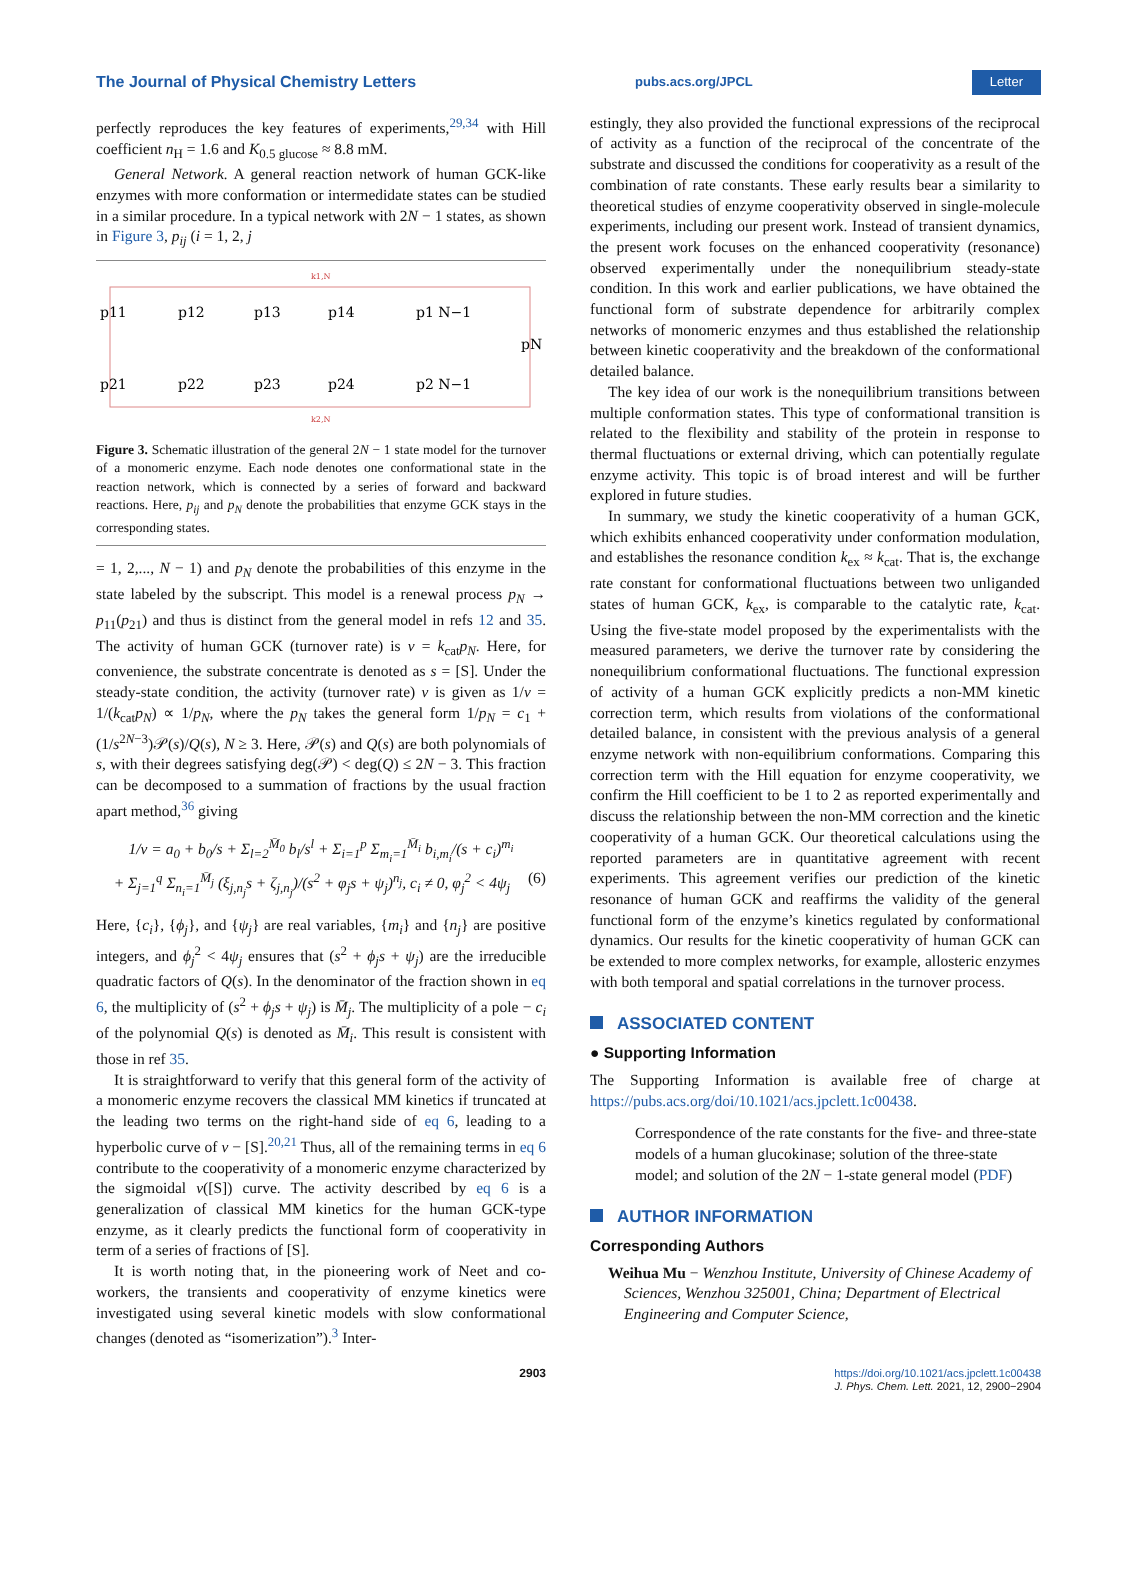The Journal of Physical Chemistry Letters pubs.acs.org/JPCL Letter
perfectly reproduces the key features of experiments,<sup>29,34</sup> with Hill coefficient n<sub>H</sub> = 1.6 and K<sub>0.5 glucose</sub> ≈ 8.8 mM.
General Network. A general reaction network of human GCK-like enzymes with more conformation or intermedidate states can be studied in a similar procedure. In a typical network with 2N − 1 states, as shown in Figure 3, p<sub>ij</sub> (i = 1, 2, j
k1,N
p11
p12
p13
p14
p1 N−1
pN
p21
p22
p23
p24
p2 N−1
k2,N
Figure 3. Schematic illustration of the general 2N − 1 state model for the turnover of a monomeric enzyme. Each node denotes one conformational state in the reaction network, which is connected by a series of forward and backward reactions. Here, p<sub>ij</sub> and p<sub>N</sub> denote the probabilities that enzyme GCK stays in the corresponding states.
= 1, 2,..., N − 1) and p<sub>N</sub> denote the probabilities of this enzyme in the state labeled by the subscript. This model is a renewal process p<sub>N</sub> → p<sub>11</sub>(p<sub>21</sub>) and thus is distinct from the general model in refs 12 and 35. The activity of human GCK (turnover rate) is v = k<sub>cat</sub>p<sub>N</sub>. Here, for convenience, the substrate concentrate is denoted as s = [S]. Under the steady-state condition, the activity (turnover rate) v is given as 1/v = 1/(k<sub>cat</sub>p<sub>N</sub>) ∝ 1/p<sub>N</sub>, where the p<sub>N</sub> takes the general form 1/p<sub>N</sub> = c<sub>1</sub> + (1/s<sup>2N−3</sup>)𝒫(s)/Q(s), N ≥ 3. Here, 𝒫(s) and Q(s) are both polynomials of s, with their degrees satisfying deg(𝒫) < deg(Q) ≤ 2N − 3. This fraction can be decomposed to a summation of fractions by the usual fraction apart method,<sup>36</sup> giving
1/v = a<sub>0</sub> + b<sub>0</sub>/s + Σ<sub>l=2</sub><sup>M̄<sub>0</sub></sup> b<sub>l</sub>/s<sup>l</sup> + Σ<sub>i=1</sub><sup>p</sup> Σ<sub>m<sub>i</sub>=1</sub><sup>M̄<sub>i</sub></sup> b<sub>i,m<sub>i</sub></sub>/(s + c<sub>i</sub>)<sup>m<sub>i</sub></sup>
+ Σ<sub>j=1</sub><sup>q</sup> Σ<sub>n<sub>i</sub>=1</sub><sup>M̄<sub>j</sub></sup> (ξ<sub>j,n<sub>j</sub></sub>s + ζ<sub>j,n<sub>j</sub></sub>)/(s<sup>2</sup> + φ<sub>j</sub>s + ψ<sub>j</sub>)<sup>n<sub>j</sub></sup>, c<sub>i</sub> ≠ 0, φ<sub>j</sub><sup>2</sup> < 4ψ<sub>j</sub> (6)
Here, {c<sub>i</sub>}, {ϕ<sub>j</sub>}, and {ψ<sub>j</sub>} are real variables, {m<sub>i</sub>} and {n<sub>j</sub>} are positive integers, and ϕ<sub>j</sub><sup>2</sup> < 4ψ<sub>j</sub> ensures that (s<sup>2</sup> + ϕ<sub>j</sub>s + ψ<sub>j</sub>) are the irreducible quadratic factors of Q(s). In the denominator of the fraction shown in eq 6, the multiplicity of (s<sup>2</sup> + ϕ<sub>j</sub>s + ψ<sub>j</sub>) is M̄<sub>j</sub>. The multiplicity of a pole − c<sub>i</sub> of the polynomial Q(s) is denoted as M̄<sub>i</sub>. This result is consistent with those in ref 35.
It is straightforward to verify that this general form of the activity of a monomeric enzyme recovers the classical MM kinetics if truncated at the leading two terms on the right-hand side of eq 6, leading to a hyperbolic curve of v − [S].<sup>20,21</sup> Thus, all of the remaining terms in eq 6 contribute to the cooperativity of a monomeric enzyme characterized by the sigmoidal v([S]) curve. The activity described by eq 6 is a generalization of classical MM kinetics for the human GCK-type enzyme, as it clearly predicts the functional form of cooperativity in term of a series of fractions of [S].
It is worth noting that, in the pioneering work of Neet and co-workers, the transients and cooperativity of enzyme kinetics were investigated using several kinetic models with slow conformational changes (denoted as “isomerization”).<sup>3</sup> Inter-
estingly, they also provided the functional expressions of the reciprocal of activity as a function of the reciprocal of the concentrate of the substrate and discussed the conditions for cooperativity as a result of the combination of rate constants. These early results bear a similarity to theoretical studies of enzyme cooperativity observed in single-molecule experiments, including our present work. Instead of transient dynamics, the present work focuses on the enhanced cooperativity (resonance) observed experimentally under the nonequilibrium steady-state condition. In this work and earlier publications, we have obtained the functional form of substrate dependence for arbitrarily complex networks of monomeric enzymes and thus established the relationship between kinetic cooperativity and the breakdown of the conformational detailed balance.
The key idea of our work is the nonequilibrium transitions between multiple conformation states. This type of conformational transition is related to the flexibility and stability of the protein in response to thermal fluctuations or external driving, which can potentially regulate enzyme activity. This topic is of broad interest and will be further explored in future studies.
In summary, we study the kinetic cooperativity of a human GCK, which exhibits enhanced cooperativity under conformation modulation, and establishes the resonance condition k<sub>ex</sub> ≈ k<sub>cat</sub>. That is, the exchange rate constant for conformational fluctuations between two unliganded states of human GCK, k<sub>ex</sub>, is comparable to the catalytic rate, k<sub>cat</sub>. Using the five-state model proposed by the experimentalists with the measured parameters, we derive the turnover rate by considering the nonequilibrium conformational fluctuations. The functional expression of activity of a human GCK explicitly predicts a non-MM kinetic correction term, which results from violations of the conformational detailed balance, in consistent with the previous analysis of a general enzyme network with non-equilibrium conformations. Comparing this correction term with the Hill equation for enzyme cooperativity, we confirm the Hill coefficient to be 1 to 2 as reported experimentally and discuss the relationship between the non-MM correction and the kinetic cooperativity of a human GCK. Our theoretical calculations using the reported parameters are in quantitative agreement with recent experiments. This agreement verifies our prediction of the kinetic resonance of human GCK and reaffirms the validity of the general functional form of the enzyme’s kinetics regulated by conformational dynamics. Our results for the kinetic cooperativity of human GCK can be extended to more complex networks, for example, allosteric enzymes with both temporal and spatial correlations in the turnover process.
ASSOCIATED CONTENT
● Supporting Information
The Supporting Information is available free of charge at https://pubs.acs.org/doi/10.1021/acs.jpclett.1c00438.
Correspondence of the rate constants for the five- and three-state models of a human glucokinase; solution of the three-state model; and solution of the 2N − 1-state general model (PDF)
AUTHOR INFORMATION
Corresponding Authors
Weihua Mu − Wenzhou Institute, University of Chinese Academy of Sciences, Wenzhou 325001, China; Department of Electrical Engineering and Computer Science,
2903 https://doi.org/10.1021/acs.jpclett.1c00438
J. Phys. Chem. Lett. 2021, 12, 2900−2904